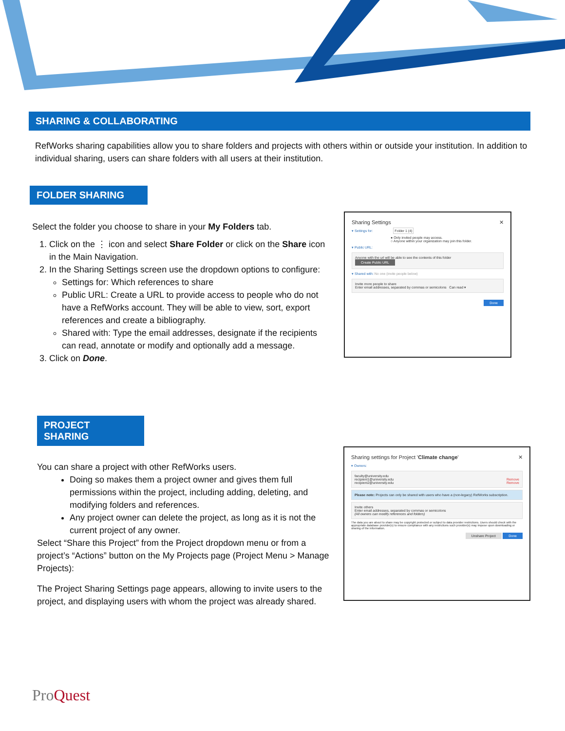SHARING & COLLABORATING
RefWorks sharing capabilities allow you to share folders and projects with others within or outside your institution. In addition to individual sharing, users can share folders with all users at their institution.
FOLDER SHARING
Select the folder you choose to share in your My Folders tab.
1. Click on the ⋮ icon and select Share Folder or click on the Share icon in the Main Navigation.
2. In the Sharing Settings screen use the dropdown options to configure:
Settings for: Which references to share
Public URL: Create a URL to provide access to people who do not have a RefWorks account. They will be able to view, sort, export references and create a bibliography.
Shared with: Type the email addresses, designate if the recipients can read, annotate or modify and optionally add a message.
3. Click on Done.
Sharing Settings ✕
▾ Settings for: Folder 1 (4)
● Only invited people may access.
○ Anyone within your organization may join this folder.
▾ Public URL:
Anyone with the url will be able to see the contents of this folder
Create Public URL
▾ Shared with: No one (invite people below)
Invite more people to share
Enter email addresses, separated by commas or semicolons Can read ▾
Done
PROJECT SHARING
You can share a project with other RefWorks users.
Doing so makes them a project owner and gives them full permissions within the project, including adding, deleting, and modifying folders and references.
Any project owner can delete the project, as long as it is not the current project of any owner.
Select “Share this Project” from the Project dropdown menu or from a project’s “Actions” button on the My Projects page (Project Menu > Manage Projects):
The Project Sharing Settings page appears, allowing to invite users to the project, and displaying users with whom the project was already shared.
Sharing settings for Project 'Climate change' ✕
▾ Owners:
faculty@university.edu
recipient1@university.edu Remove
recipient2@university.edu Remove
Please note: Projects can only be shared with users who have a (non-legacy) RefWorks subscription.
Invite others
Enter email addresses, separated by commas or semicolons
(All owners can modify references and folders)
The data you are about to share may be copyright protected or subject to data provider restrictions. Users should check with the appropriate database provider(s) to ensure compliance with any restrictions such provider(s) may impose upon downloading or sharing of the information.
Unshare Project Done
ProQuest